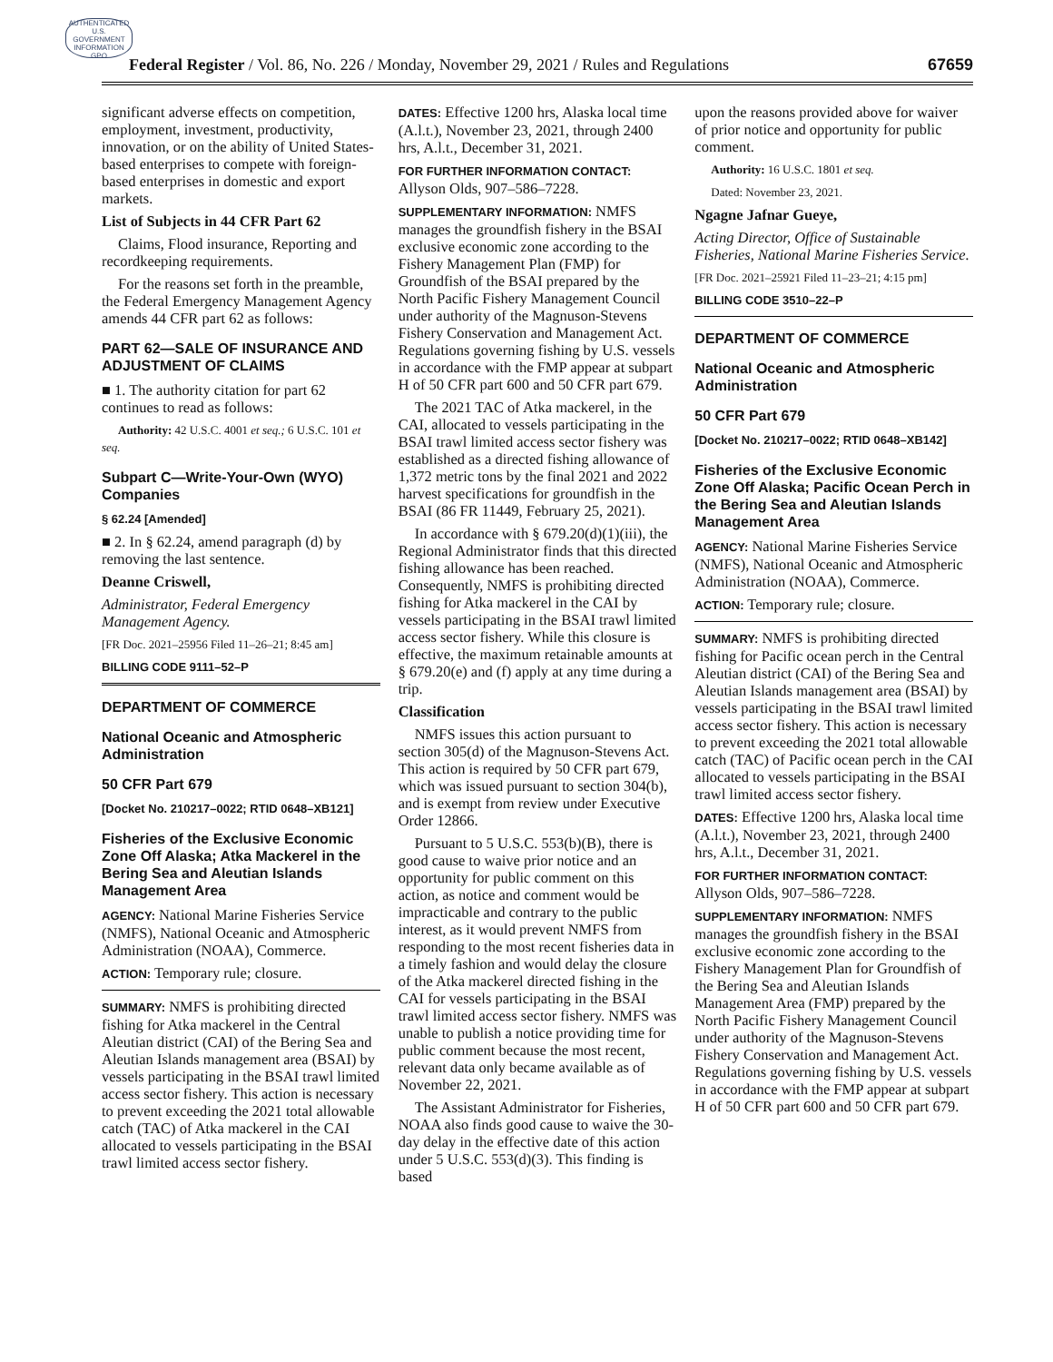AUTHENTICATED U.S. GOVERNMENT INFORMATION GPO
Federal Register / Vol. 86, No. 226 / Monday, November 29, 2021 / Rules and Regulations 67659
significant adverse effects on competition, employment, investment, productivity, innovation, or on the ability of United States-based enterprises to compete with foreign-based enterprises in domestic and export markets.
List of Subjects in 44 CFR Part 62
Claims, Flood insurance, Reporting and recordkeeping requirements.
For the reasons set forth in the preamble, the Federal Emergency Management Agency amends 44 CFR part 62 as follows:
PART 62—SALE OF INSURANCE AND ADJUSTMENT OF CLAIMS
■ 1. The authority citation for part 62 continues to read as follows:
Authority: 42 U.S.C. 4001 et seq.; 6 U.S.C. 101 et seq.
Subpart C—Write-Your-Own (WYO) Companies
§ 62.24 [Amended]
■ 2. In § 62.24, amend paragraph (d) by removing the last sentence.
Deanne Criswell,
Administrator, Federal Emergency Management Agency.
[FR Doc. 2021–25956 Filed 11–26–21; 8:45 am]
BILLING CODE 9111–52–P
DEPARTMENT OF COMMERCE
National Oceanic and Atmospheric Administration
50 CFR Part 679
[Docket No. 210217–0022; RTID 0648–XB121]
Fisheries of the Exclusive Economic Zone Off Alaska; Atka Mackerel in the Bering Sea and Aleutian Islands Management Area
AGENCY: National Marine Fisheries Service (NMFS), National Oceanic and Atmospheric Administration (NOAA), Commerce.
ACTION: Temporary rule; closure.
SUMMARY: NMFS is prohibiting directed fishing for Atka mackerel in the Central Aleutian district (CAI) of the Bering Sea and Aleutian Islands management area (BSAI) by vessels participating in the BSAI trawl limited access sector fishery. This action is necessary to prevent exceeding the 2021 total allowable catch (TAC) of Atka mackerel in the CAI allocated to vessels participating in the BSAI trawl limited access sector fishery.
DATES: Effective 1200 hrs, Alaska local time (A.l.t.), November 23, 2021, through 2400 hrs, A.l.t., December 31, 2021.
FOR FURTHER INFORMATION CONTACT: Allyson Olds, 907–586–7228.
SUPPLEMENTARY INFORMATION: NMFS manages the groundfish fishery in the BSAI exclusive economic zone according to the Fishery Management Plan (FMP) for Groundfish of the BSAI prepared by the North Pacific Fishery Management Council under authority of the Magnuson-Stevens Fishery Conservation and Management Act. Regulations governing fishing by U.S. vessels in accordance with the FMP appear at subpart H of 50 CFR part 600 and 50 CFR part 679.
The 2021 TAC of Atka mackerel, in the CAI, allocated to vessels participating in the BSAI trawl limited access sector fishery was established as a directed fishing allowance of 1,372 metric tons by the final 2021 and 2022 harvest specifications for groundfish in the BSAI (86 FR 11449, February 25, 2021).
In accordance with § 679.20(d)(1)(iii), the Regional Administrator finds that this directed fishing allowance has been reached. Consequently, NMFS is prohibiting directed fishing for Atka mackerel in the CAI by vessels participating in the BSAI trawl limited access sector fishery. While this closure is effective, the maximum retainable amounts at § 679.20(e) and (f) apply at any time during a trip.
Classification
NMFS issues this action pursuant to section 305(d) of the Magnuson-Stevens Act. This action is required by 50 CFR part 679, which was issued pursuant to section 304(b), and is exempt from review under Executive Order 12866.
Pursuant to 5 U.S.C. 553(b)(B), there is good cause to waive prior notice and an opportunity for public comment on this action, as notice and comment would be impracticable and contrary to the public interest, as it would prevent NMFS from responding to the most recent fisheries data in a timely fashion and would delay the closure of the Atka mackerel directed fishing in the CAI for vessels participating in the BSAI trawl limited access sector fishery. NMFS was unable to publish a notice providing time for public comment because the most recent, relevant data only became available as of November 22, 2021.
The Assistant Administrator for Fisheries, NOAA also finds good cause to waive the 30-day delay in the effective date of this action under 5 U.S.C. 553(d)(3). This finding is based
upon the reasons provided above for waiver of prior notice and opportunity for public comment.
Authority: 16 U.S.C. 1801 et seq.
Dated: November 23, 2021.
Ngagne Jafnar Gueye,
Acting Director, Office of Sustainable Fisheries, National Marine Fisheries Service.
[FR Doc. 2021–25921 Filed 11–23–21; 4:15 pm]
BILLING CODE 3510–22–P
DEPARTMENT OF COMMERCE
National Oceanic and Atmospheric Administration
50 CFR Part 679
[Docket No. 210217–0022; RTID 0648–XB142]
Fisheries of the Exclusive Economic Zone Off Alaska; Pacific Ocean Perch in the Bering Sea and Aleutian Islands Management Area
AGENCY: National Marine Fisheries Service (NMFS), National Oceanic and Atmospheric Administration (NOAA), Commerce.
ACTION: Temporary rule; closure.
SUMMARY: NMFS is prohibiting directed fishing for Pacific ocean perch in the Central Aleutian district (CAI) of the Bering Sea and Aleutian Islands management area (BSAI) by vessels participating in the BSAI trawl limited access sector fishery. This action is necessary to prevent exceeding the 2021 total allowable catch (TAC) of Pacific ocean perch in the CAI allocated to vessels participating in the BSAI trawl limited access sector fishery.
DATES: Effective 1200 hrs, Alaska local time (A.l.t.), November 23, 2021, through 2400 hrs, A.l.t., December 31, 2021.
FOR FURTHER INFORMATION CONTACT: Allyson Olds, 907–586–7228.
SUPPLEMENTARY INFORMATION: NMFS manages the groundfish fishery in the BSAI exclusive economic zone according to the Fishery Management Plan for Groundfish of the Bering Sea and Aleutian Islands Management Area (FMP) prepared by the North Pacific Fishery Management Council under authority of the Magnuson-Stevens Fishery Conservation and Management Act. Regulations governing fishing by U.S. vessels in accordance with the FMP appear at subpart H of 50 CFR part 600 and 50 CFR part 679.